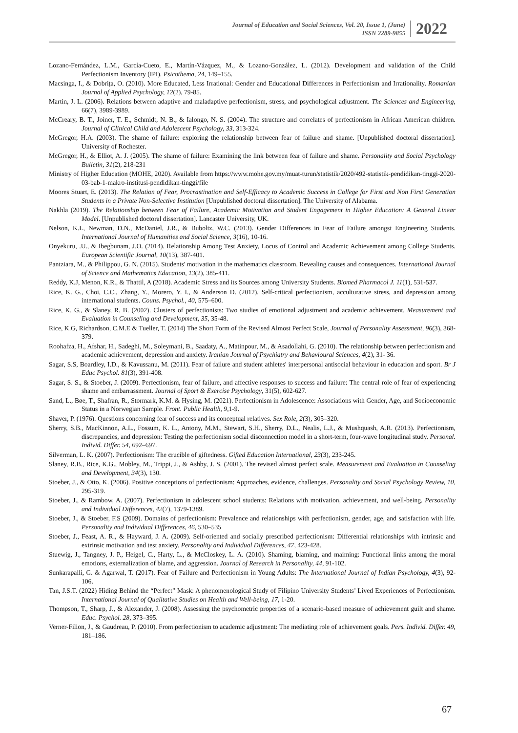Journal of Education and Social Sciences, Vol. 20, Issue 1, (June)
ISSN 2289-9855
2022
Lozano-Fernández, L.M., García-Cueto, E., Martín-Vázquez, M., & Lozano-González, L. (2012). Development and validation of the Child Perfectionism Inventory (IPI). Psicothema, 24, 149–155.
Macsinga, I., & Dobrița, O. (2010). More Educated, Less Irrational: Gender and Educational Differences in Perfectionism and Irrationality. Romanian Journal of Applied Psychology, 12(2), 79-85.
Martin, J. L. (2006). Relations between adaptive and maladaptive perfectionism, stress, and psychological adjustment. The Sciences and Engineering, 66(7), 3989-3989.
McCreary, B. T., Joiner, T. E., Schmidt, N. B., & Ialongo, N. S. (2004). The structure and correlates of perfectionism in African American children. Journal of Clinical Child and Adolescent Psychology, 33, 313-324.
McGregor, H.A. (2003). The shame of failure: exploring the relationship between fear of failure and shame. [Unpublished doctoral dissertation]. University of Rochester.
McGregor, H., & Elliot, A. J. (2005). The shame of failure: Examining the link between fear of failure and shame. Personality and Social Psychology Bulletin, 31(2), 218-231
Ministry of Higher Education (MOHE, 2020). Available from https://www.mohe.gov.my/muat-turun/statistik/2020/492-statistik-pendidikan-tinggi-2020-03-bab-1-makro-institusi-pendidikan-tinggi/file
Moores Stuart, E. (2013). The Relation of Fear, Procrastination and Self-Efficacy to Academic Success in College for First and Non First Generation Students in a Private Non-Selective Institution [Unpublished doctoral dissertation]. The University of Alabama.
Nakhla (2019). The Relationship between Fear of Failure, Academic Motivation and Student Engagement in Higher Education: A General Linear Model. [Unpublished doctoral dissertation]. Lancaster University, UK.
Nelson, K.L, Newman, D.N., McDaniel, J.R., & Buboltz, W.C. (2013). Gender Differences in Fear of Failure amongst Engineering Students. International Journal of Humanities and Social Science, 3(16), 10-16.
Onyekuru, .U., & Ibegbunam, J.O. (2014). Relationship Among Test Anxiety, Locus of Control and Academic Achievement among College Students. European Scientific Journal, 10(13), 387-401.
Pantziara, M., & Philippou, G. N. (2015). Students' motivation in the mathematics classroom. Revealing causes and consequences. International Journal of Science and Mathematics Education, 13(2), 385-411.
Reddy, K.J, Menon, K.R., & Thattil, A (2018). Academic Stress and its Sources among University Students. Biomed Pharmacol J. 11(1), 531-537.
Rice, K. G., Choi, C.C., Zhang, Y., Morero, Y. I., & Anderson D. (2012). Self-critical perfectionism, acculturative stress, and depression among international students. Couns. Psychol., 40, 575–600.
Rice, K. G., & Slaney, R. B. (2002). Clusters of perfectionists: Two studies of emotional adjustment and academic achievement. Measurement and Evaluation in Counseling and Development, 35, 35-48.
Rice, K.G, Richardson, C.M.E & Tueller, T. (2014) The Short Form of the Revised Almost Perfect Scale, Journal of Personality Assessment, 96(3), 368-379.
Roohafza, H., Afshar, H., Sadeghi, M., Soleymani, B., Saadaty, A., Matinpour, M., & Asadollahi, G. (2010). The relationship between perfectionism and academic achievement, depression and anxiety. Iranian Journal of Psychiatry and Behavioural Sciences, 4(2), 31- 36.
Sagar, S.S, Boardley, I.D., & Kavussanu, M. (2011). Fear of failure and student athletes' interpersonal antisocial behaviour in education and sport. Br J Educ Psychol. 81(3), 391-408.
Sagar, S. S., & Stoeber, J. (2009). Perfectionism, fear of failure, and affective responses to success and failure: The central role of fear of experiencing shame and embarrassment. Journal of Sport & Exercise Psychology, 31(5), 602-627.
Sand, L., Bøe, T., Shafran, R., Stormark, K.M. & Hysing, M. (2021). Perfectionism in Adolescence: Associations with Gender, Age, and Socioeconomic Status in a Norwegian Sample. Front. Public Health, 9,1-9.
Shaver, P. (1976). Questions concerning fear of success and its conceptual relatives. Sex Role, 2(3), 305–320.
Sherry, S.B., MacKinnon, A.L., Fossum, K. L., Antony, M.M., Stewart, S.H., Sherry, D.L., Nealis, L.J., & Mushquash, A.R. (2013). Perfectionism, discrepancies, and depression: Testing the perfectionism social disconnection model in a short-term, four-wave longitudinal study. Personal. Individ. Differ. 54, 692–697.
Silverman, L. K. (2007). Perfectionism: The crucible of giftedness. Gifted Education International, 23(3), 233-245.
Slaney, R.B., Rice, K.G., Mobley, M., Trippi, J., & Ashby, J. S. (2001). The revised almost perfect scale. Measurement and Evaluation in Counseling and Development, 34(3), 130.
Stoeber, J., & Otto, K. (2006). Positive conceptions of perfectionism: Approaches, evidence, challenges. Personality and Social Psychology Review, 10, 295-319.
Stoeber, J., & Rambow, A. (2007). Perfectionism in adolescent school students: Relations with motivation, achievement, and well-being. Personality and İndividual Differences, 42(7), 1379-1389.
Stoeber, J., & Stoeber, F.S (2009). Domains of perfectionism: Prevalence and relationships with perfectionism, gender, age, and satisfaction with life. Personality and Individual Differences, 46, 530–535
Stoeber, J., Feast, A. R., & Hayward, J. A. (2009). Self-oriented and socially prescribed perfectionism: Differential relationships with intrinsic and extrinsic motivation and test anxiety. Personality and Individual Differences, 47, 423-428.
Stuewig, J., Tangney, J. P., Heigel, C., Harty, L., & McCloskey, L. A. (2010). Shaming, blaming, and maiming: Functional links among the moral emotions, externalization of blame, and aggression. Journal of Research in Personality, 44, 91-102.
Sunkarapalli, G. & Agarwal, T. (2017). Fear of Failure and Perfectionism in Young Adults: The International Journal of Indian Psychology, 4(3), 92-106.
Tan, J.S.T. (2022) Hiding Behind the “Perfect” Mask: A phenomenological Study of Filipino University Students’ Lived Experiences of Perfectionism. International Journal of Qualitative Studies on Health and Well-being, 17, 1-20.
Thompson, T., Sharp, J., & Alexander, J. (2008). Assessing the psychometric properties of a scenario-based measure of achievement guilt and shame. Educ. Psychol. 28, 373–395.
Verner-Filion, J., & Gaudreau, P. (2010). From perfectionism to academic adjustment: The mediating role of achievement goals. Pers. Individ. Differ. 49, 181–186.
67